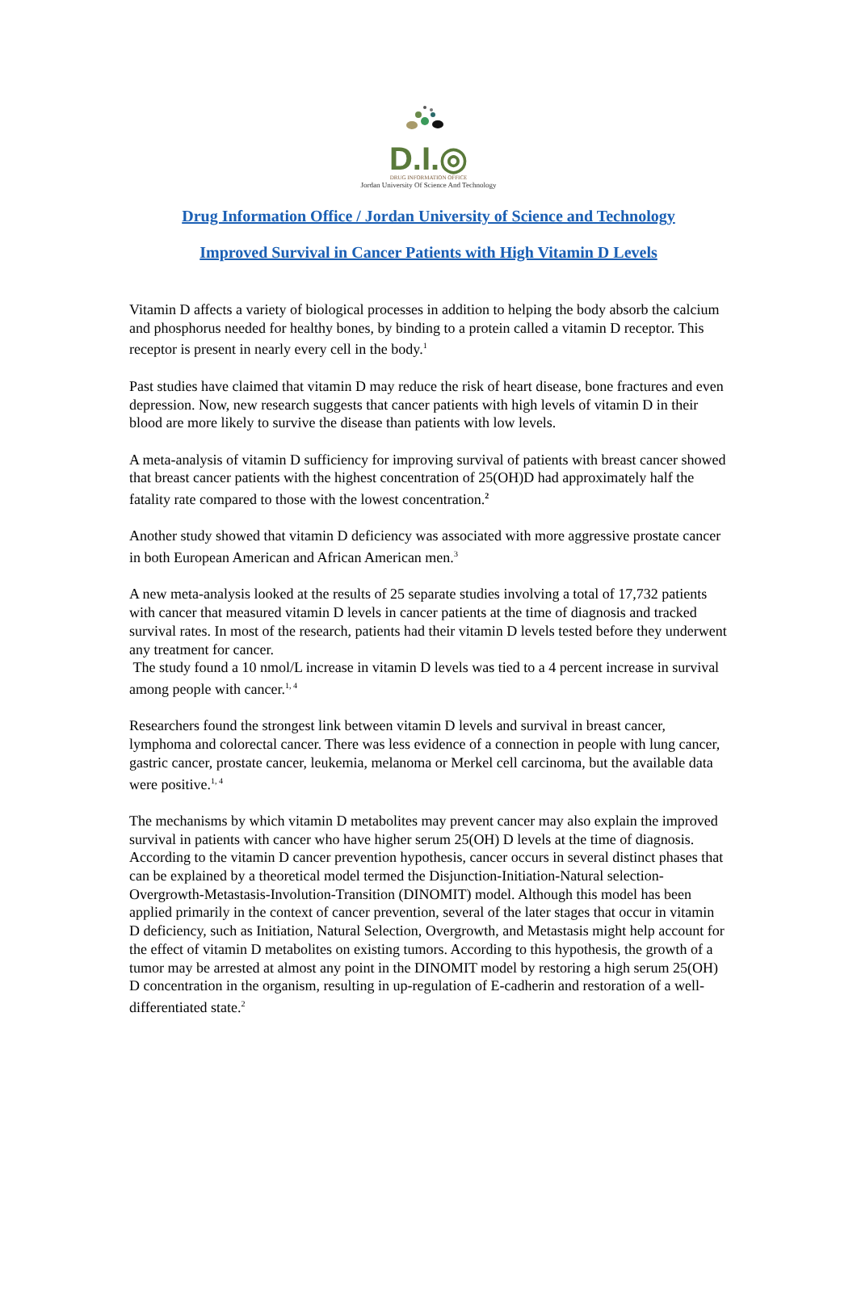D.I.◎
DRUG INFORMATION OFFICE
Jordan University Of Science And Technology
Drug Information Office / Jordan University of Science and Technology
Improved Survival in Cancer Patients with High Vitamin D Levels
Vitamin D affects a variety of biological processes in addition to helping the body absorb the calcium and phosphorus needed for healthy bones, by binding to a protein called a vitamin D receptor. This receptor is present in nearly every cell in the body.<sup>1</sup>
Past studies have claimed that vitamin D may reduce the risk of heart disease, bone fractures and even depression. Now, new research suggests that cancer patients with high levels of vitamin D in their blood are more likely to survive the disease than patients with low levels.
A meta-analysis of vitamin D sufficiency for improving survival of patients with breast cancer showed that breast cancer patients with the highest concentration of 25(OH)D had approximately half the fatality rate compared to those with the lowest concentration.<sup>2</sup>
Another study showed that vitamin D deficiency was associated with more aggressive prostate cancer in both European American and African American men.<sup>3</sup>
A new meta-analysis looked at the results of 25 separate studies involving a total of 17,732 patients with cancer that measured vitamin D levels in cancer patients at the time of diagnosis and tracked survival rates. In most of the research, patients had their vitamin D levels tested before they underwent any treatment for cancer.
The study found a 10 nmol/L increase in vitamin D levels was tied to a 4 percent increase in survival among people with cancer.<sup>1, 4</sup>
Researchers found the strongest link between vitamin D levels and survival in breast cancer, lymphoma and colorectal cancer. There was less evidence of a connection in people with lung cancer, gastric cancer, prostate cancer, leukemia, melanoma or Merkel cell carcinoma, but the available data were positive.<sup>1, 4</sup>
The mechanisms by which vitamin D metabolites may prevent cancer may also explain the improved survival in patients with cancer who have higher serum 25(OH) D levels at the time of diagnosis. According to the vitamin D cancer prevention hypothesis, cancer occurs in several distinct phases that can be explained by a theoretical model termed the Disjunction-Initiation-Natural selection-Overgrowth-Metastasis-Involution-Transition (DINOMIT) model. Although this model has been applied primarily in the context of cancer prevention, several of the later stages that occur in vitamin D deficiency, such as Initiation, Natural Selection, Overgrowth, and Metastasis might help account for the effect of vitamin D metabolites on existing tumors. According to this hypothesis, the growth of a tumor may be arrested at almost any point in the DINOMIT model by restoring a high serum 25(OH) D concentration in the organism, resulting in up-regulation of E-cadherin and restoration of a well-differentiated state.<sup>2</sup>